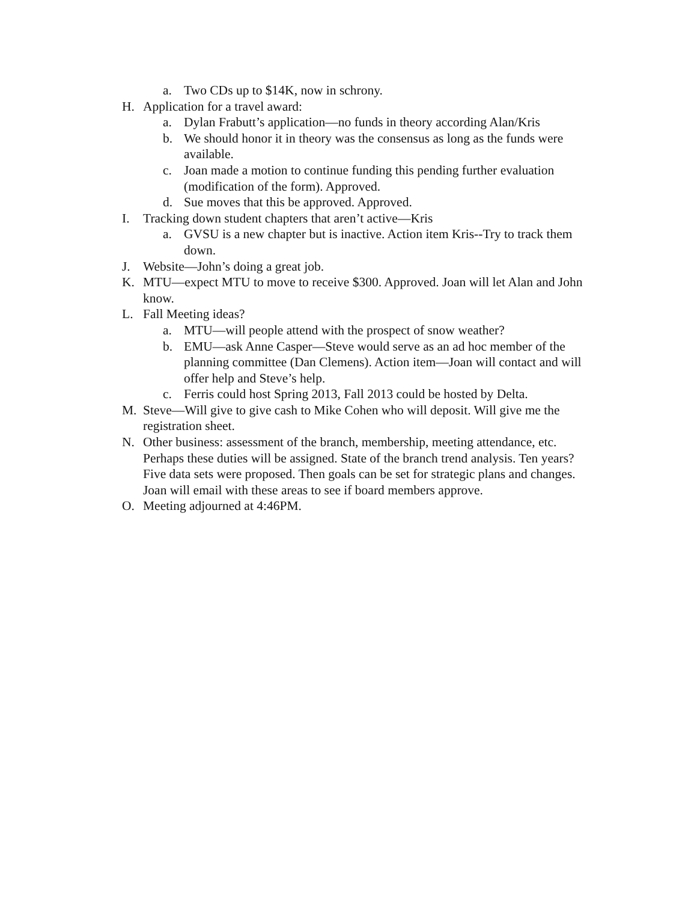a. Two CDs up to $14K, now in schrony.
H. Application for a travel award:
a. Dylan Frabutt’s application—no funds in theory according Alan/Kris
b. We should honor it in theory was the consensus as long as the funds were available.
c. Joan made a motion to continue funding this pending further evaluation (modification of the form). Approved.
d. Sue moves that this be approved. Approved.
I. Tracking down student chapters that aren’t active—Kris
a. GVSU is a new chapter but is inactive. Action item Kris--Try to track them down.
J. Website—John’s doing a great job.
K. MTU—expect MTU to move to receive $300. Approved. Joan will let Alan and John know.
L. Fall Meeting ideas?
a. MTU—will people attend with the prospect of snow weather?
b. EMU—ask Anne Casper—Steve would serve as an ad hoc member of the planning committee (Dan Clemens). Action item—Joan will contact and will offer help and Steve’s help.
c. Ferris could host Spring 2013, Fall 2013 could be hosted by Delta.
M. Steve—Will give to give cash to Mike Cohen who will deposit. Will give me the registration sheet.
N. Other business: assessment of the branch, membership, meeting attendance, etc. Perhaps these duties will be assigned. State of the branch trend analysis. Ten years? Five data sets were proposed. Then goals can be set for strategic plans and changes. Joan will email with these areas to see if board members approve.
O. Meeting adjourned at 4:46PM.